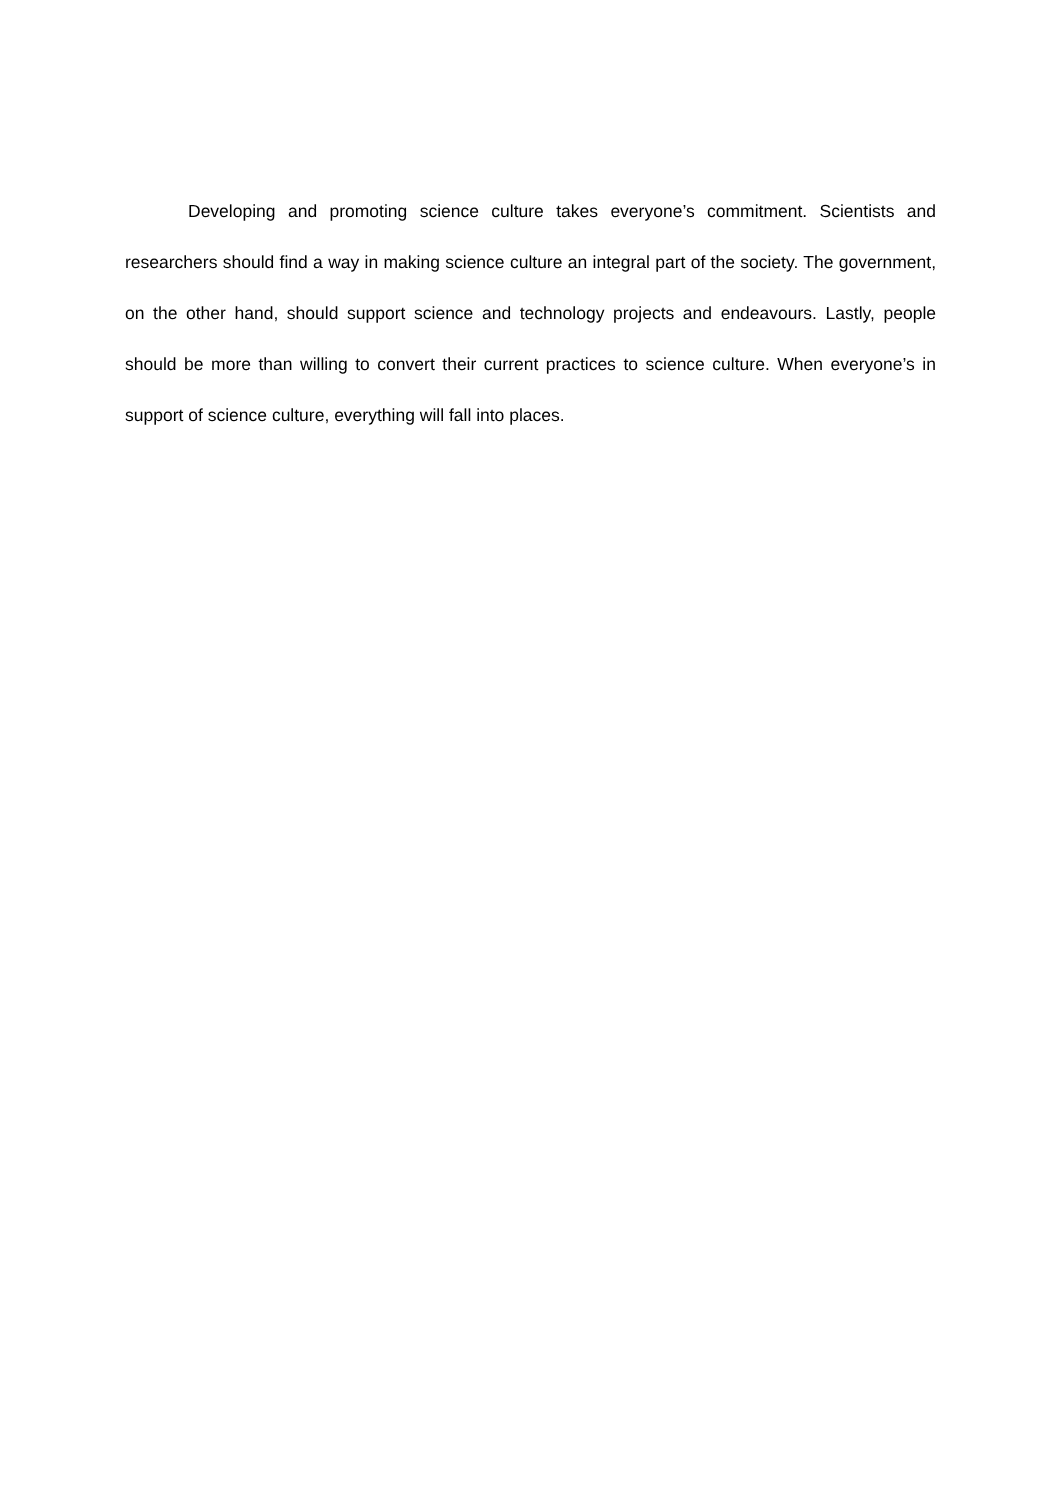Developing and promoting science culture takes everyone’s commitment. Scientists and researchers should find a way in making science culture an integral part of the society. The government, on the other hand, should support science and technology projects and endeavours. Lastly, people should be more than willing to convert their current practices to science culture. When everyone’s in support of science culture, everything will fall into places.